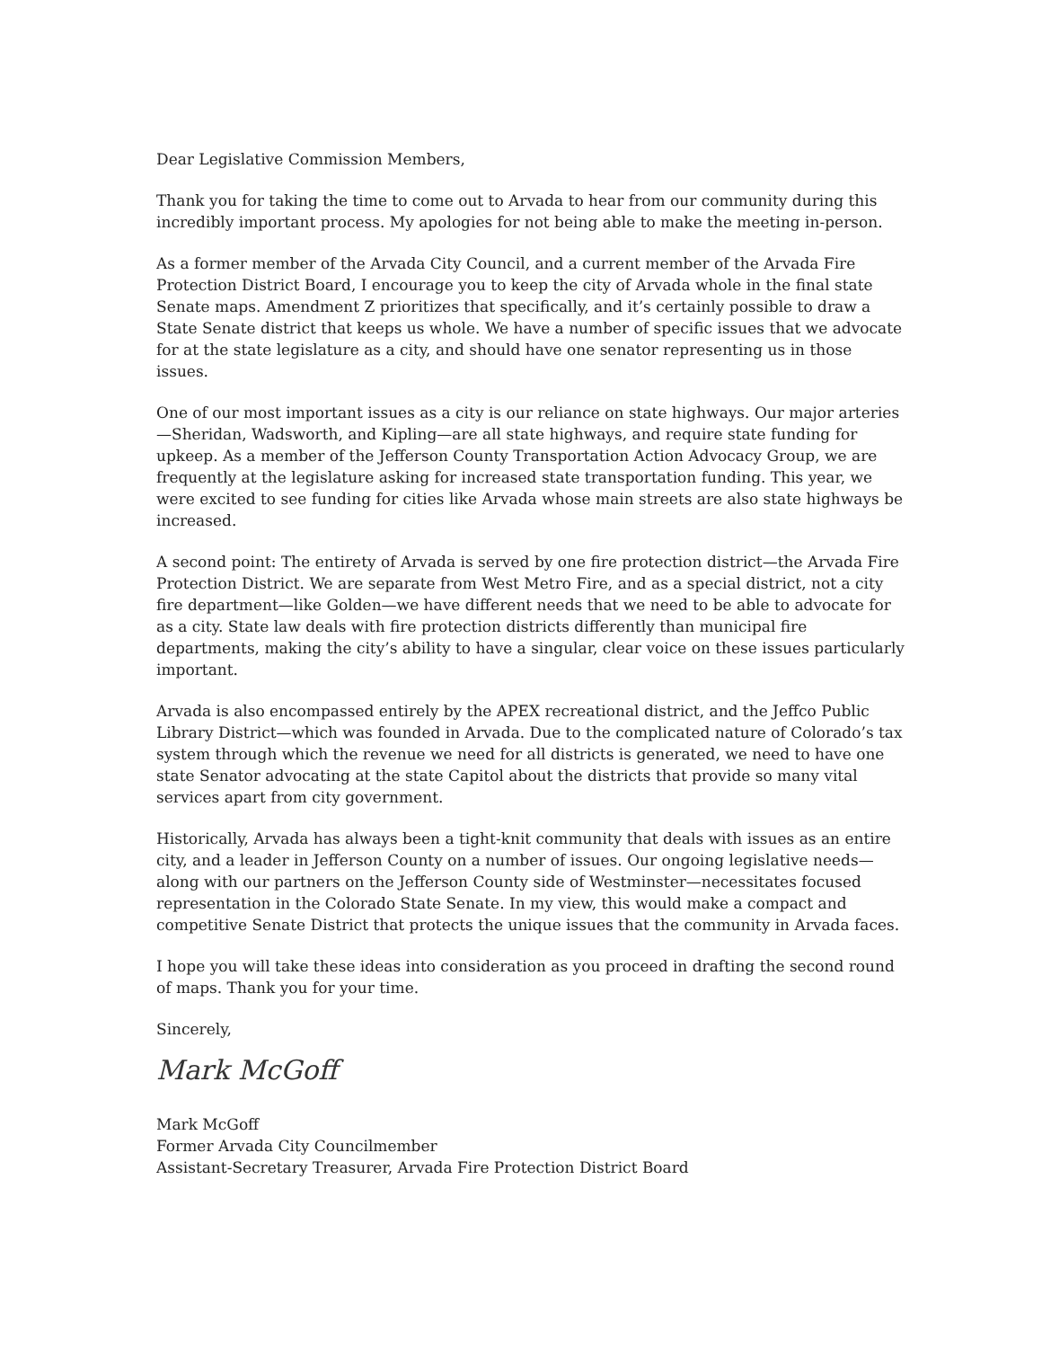Dear Legislative Commission Members,
Thank you for taking the time to come out to Arvada to hear from our community during this incredibly important process. My apologies for not being able to make the meeting in-person.
As a former member of the Arvada City Council, and a current member of the Arvada Fire Protection District Board, I encourage you to keep the city of Arvada whole in the final state Senate maps. Amendment Z prioritizes that specifically, and it’s certainly possible to draw a State Senate district that keeps us whole. We have a number of specific issues that we advocate for at the state legislature as a city, and should have one senator representing us in those issues.
One of our most important issues as a city is our reliance on state highways. Our major arteries—Sheridan, Wadsworth, and Kipling—are all state highways, and require state funding for upkeep. As a member of the Jefferson County Transportation Action Advocacy Group, we are frequently at the legislature asking for increased state transportation funding. This year, we were excited to see funding for cities like Arvada whose main streets are also state highways be increased.
A second point: The entirety of Arvada is served by one fire protection district—the Arvada Fire Protection District. We are separate from West Metro Fire, and as a special district, not a city fire department—like Golden—we have different needs that we need to be able to advocate for as a city. State law deals with fire protection districts differently than municipal fire departments, making the city’s ability to have a singular, clear voice on these issues particularly important.
Arvada is also encompassed entirely by the APEX recreational district, and the Jeffco Public Library District—which was founded in Arvada. Due to the complicated nature of Colorado’s tax system through which the revenue we need for all districts is generated, we need to have one state Senator advocating at the state Capitol about the districts that provide so many vital services apart from city government.
Historically, Arvada has always been a tight-knit community that deals with issues as an entire city, and a leader in Jefferson County on a number of issues. Our ongoing legislative needs—along with our partners on the Jefferson County side of Westminster—necessitates focused representation in the Colorado State Senate. In my view, this would make a compact and competitive Senate District that protects the unique issues that the community in Arvada faces.
I hope you will take these ideas into consideration as you proceed in drafting the second round of maps. Thank you for your time.
Sincerely,
Mark McGoff
Mark McGoff
Former Arvada City Councilmember
Assistant-Secretary Treasurer, Arvada Fire Protection District Board